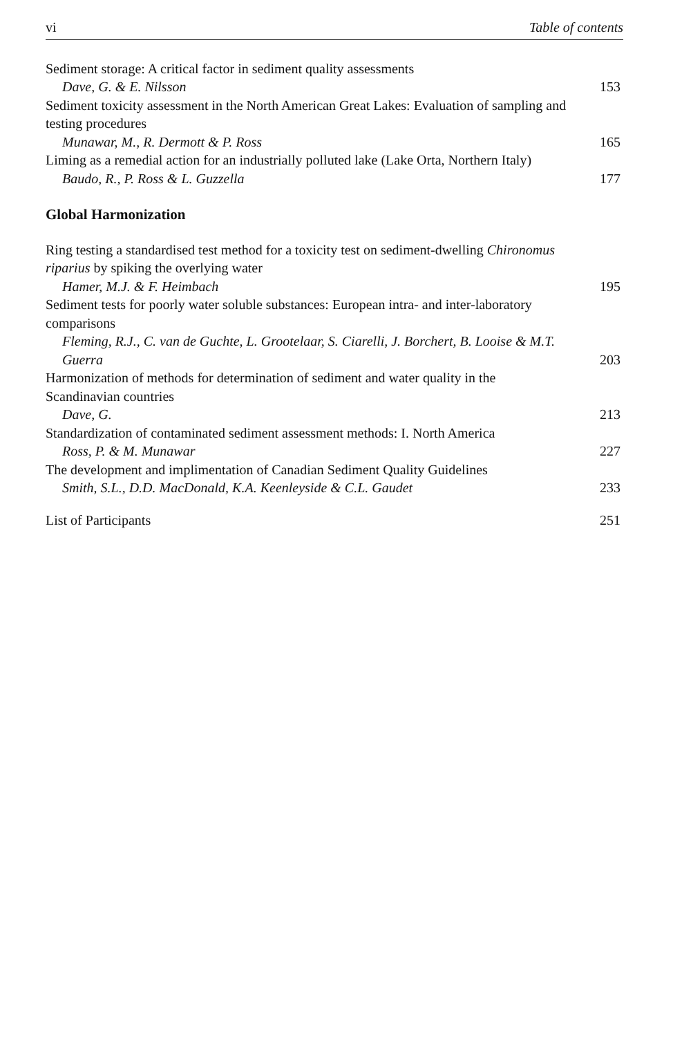vi Table of contents
Sediment storage: A critical factor in sediment quality assessments
Dave, G. & E. Nilsson
153
Sediment toxicity assessment in the North American Great Lakes: Evaluation of sampling and testing procedures
Munawar, M., R. Dermott & P. Ross
165
Liming as a remedial action for an industrially polluted lake (Lake Orta, Northern Italy)
Baudo, R., P. Ross & L. Guzzella
177
Global Harmonization
Ring testing a standardised test method for a toxicity test on sediment-dwelling Chironomus riparius by spiking the overlying water
Hamer, M.J. & F. Heimbach
195
Sediment tests for poorly water soluble substances: European intra- and inter-laboratory comparisons
Fleming, R.J., C. van de Guchte, L. Grootelaar, S. Ciarelli, J. Borchert, B. Looise & M.T. Guerra
203
Harmonization of methods for determination of sediment and water quality in the Scandinavian countries
Dave, G.
213
Standardization of contaminated sediment assessment methods: I. North America
Ross, P. & M. Munawar
227
The development and implimentation of Canadian Sediment Quality Guidelines
Smith, S.L., D.D. MacDonald, K.A. Keenleyside & C.L. Gaudet
233
List of Participants 251